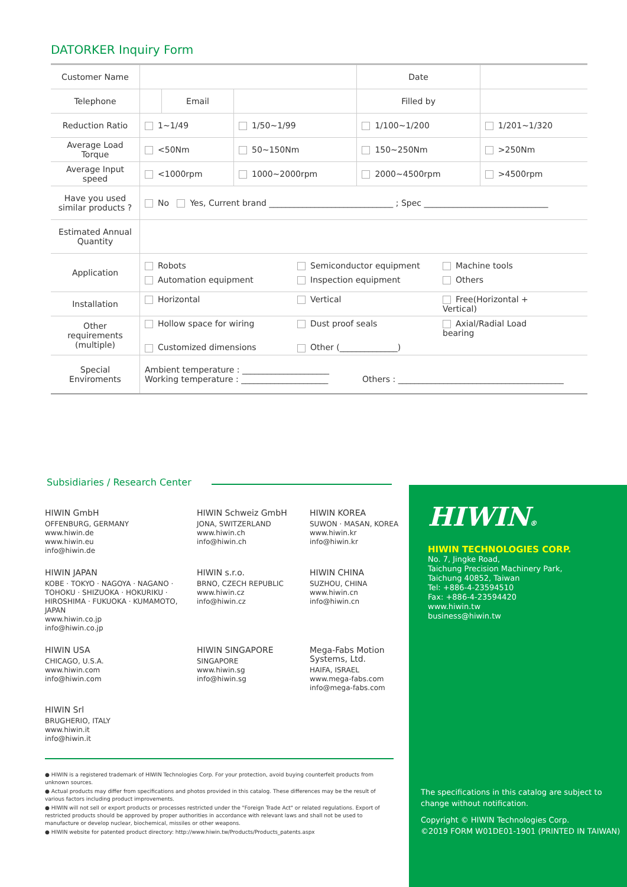DATORKER Inquiry Form
| Customer Name | | | | Date | |
| Telephone | | Email | | Filled by | |
| Reduction Ratio | 1~1/49 | | 1/50~1/99 | 1/100~1/200 | 1/201~1/320 |
| Average Load Torque | <50Nm | | 50~150Nm | 150~250Nm | >250Nm |
| Average Input speed | <1000rpm | | 1000~2000rpm | 2000~4500rpm | >4500rpm |
| Have you used similar products ? | No Yes, Current brand ______________________________ ; Spec ______________________________ | | | | |
| Estimated Annual Quantity | | | | | |
| Application | Robots Semiconductor equipment Machine tools Automation equipment Inspection equipment Others | | | | |
| Installation | Horizontal Vertical Free(Horizontal + Vertical) | | | | |
| Other requirements (multiple) | Hollow space for wiring Dust proof seals Axial/Radial Load bearing Customized dimensions Other (______________) | | | | |
| Special Enviroments | Ambient temperature : _____________________ Working temperature : _____________________ Others : ________________________________________ | | | | |
Subsidiaries / Research Center
HIWIN GmbH
OFFENBURG, GERMANY
www.hiwin.de
www.hiwin.eu
info@hiwin.de
HIWIN Schweiz GmbH
JONA, SWITZERLAND
www.hiwin.ch
info@hiwin.ch
HIWIN KOREA
SUWON · MASAN, KOREA
www.hiwin.kr
info@hiwin.kr
HIWIN JAPAN
KOBE · TOKYO · NAGOYA · NAGANO · TOHOKU · SHIZUOKA · HOKURIKU · HIROSHIMA · FUKUOKA · KUMAMOTO, JAPAN
www.hiwin.co.jp
info@hiwin.co.jp
HIWIN s.r.o.
BRNO, CZECH REPUBLIC
www.hiwin.cz
info@hiwin.cz
HIWIN CHINA
SUZHOU, CHINA
www.hiwin.cn
info@hiwin.cn
HIWIN USA
CHICAGO, U.S.A.
www.hiwin.com
info@hiwin.com
HIWIN SINGAPORE
SINGAPORE
www.hiwin.sg
info@hiwin.sg
Mega-Fabs Motion Systems, Ltd.
HAIFA, ISRAEL
www.mega-fabs.com
info@mega-fabs.com
HIWIN Srl
BRUGHERIO, ITALY
www.hiwin.it
info@hiwin.it
● HIWIN is a registered trademark of HIWIN Technologies Corp. For your protection, avoid buying counterfeit products from unknown sources.
● Actual products may differ from specifications and photos provided in this catalog. These differences may be the result of various factors including product improvements.
● HIWIN will not sell or export products or processes restricted under the "Foreign Trade Act" or related regulations. Export of restricted products should be approved by proper authorities in accordance with relevant laws and shall not be used to manufacture or develop nuclear, biochemical, missiles or other weapons.
● HIWIN website for patented product directory: http://www.hiwin.tw/Products/Products_patents.aspx
HIWIN®
HIWIN TECHNOLOGIES CORP.
No. 7, Jingke Road,
Taichung Precision Machinery Park,
Taichung 40852, Taiwan
Tel: +886-4-23594510
Fax: +886-4-23594420
www.hiwin.tw
business@hiwin.tw
The specifications in this catalog are subject to
change without notification.
Copyright © HIWIN Technologies Corp.
©2019 FORM W01DE01-1901 (PRINTED IN TAIWAN)